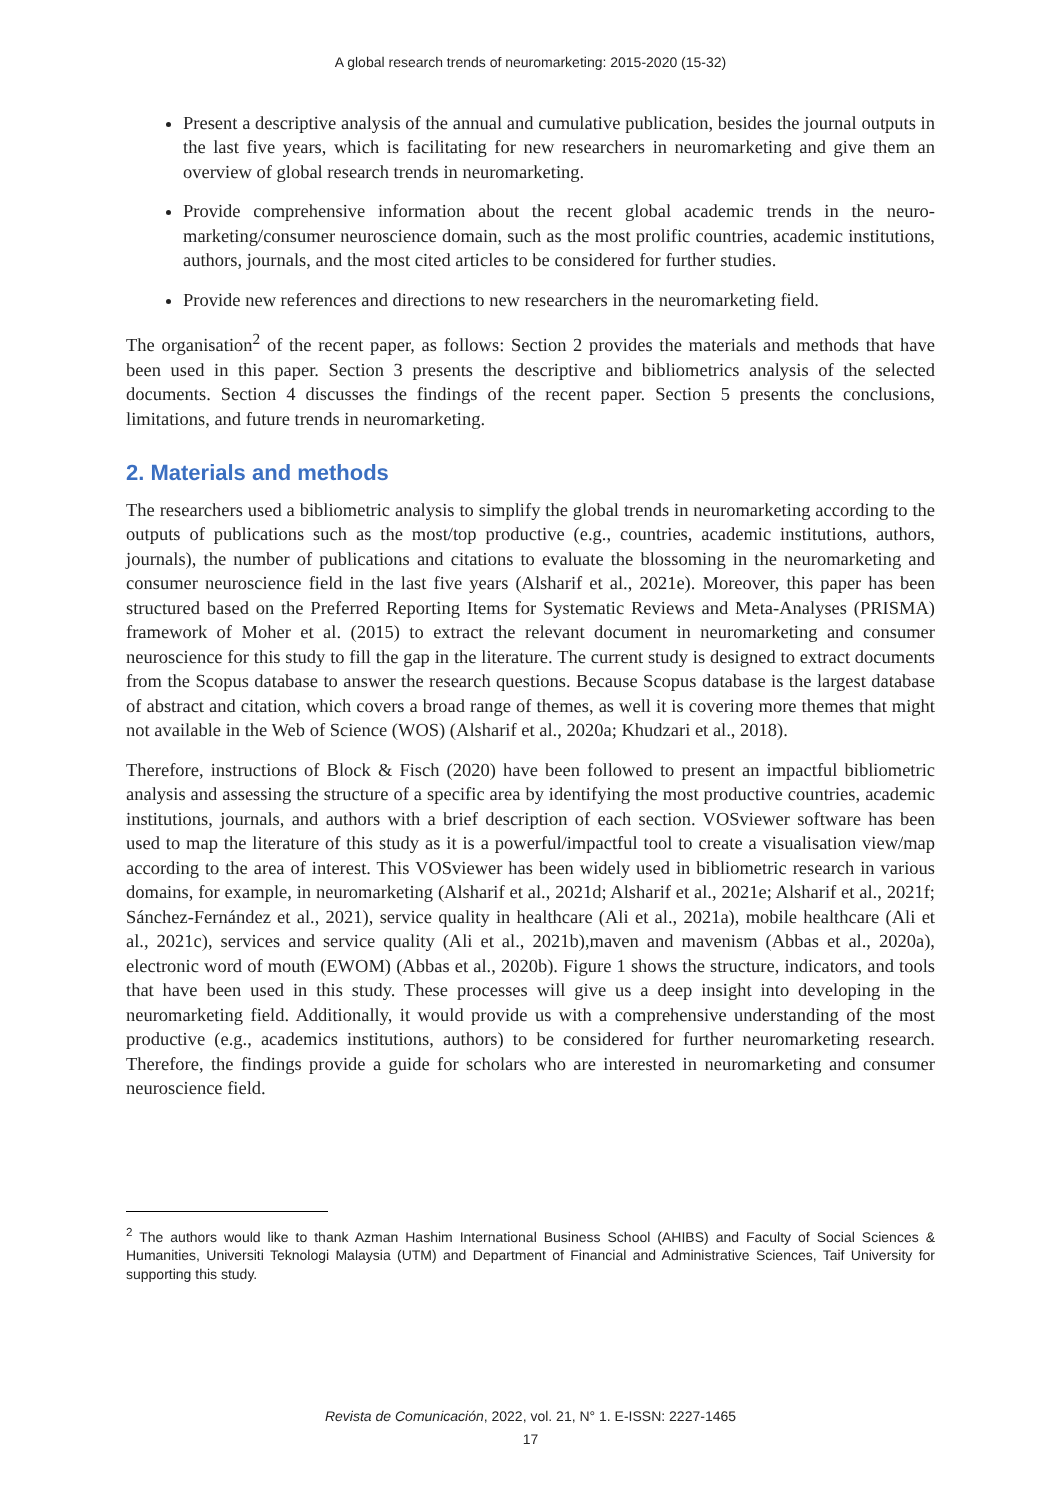A global research trends of neuromarketing: 2015-2020 (15-32)
Present a descriptive analysis of the annual and cumulative publication, besides the journal outputs in the last five years, which is facilitating for new researchers in neuromarketing and give them an overview of global research trends in neuromarketing.
Provide comprehensive information about the recent global academic trends in the neuro­marketing/consumer neuroscience domain, such as the most prolific countries, academic institutions, authors, journals, and the most cited articles to be considered for further studies.
Provide new references and directions to new researchers in the neuromarketing field.
The organisation<sup>2</sup> of the recent paper, as follows: Section 2 provides the materials and methods that have been used in this paper. Section 3 presents the descriptive and bibliometrics analysis of the selected documents. Section 4 discusses the findings of the recent paper. Section 5 presents the conclusions, limitations, and future trends in neuromarketing.
2. Materials and methods
The researchers used a bibliometric analysis to simplify the global trends in neuromarketing according to the outputs of publications such as the most/top productive (e.g., countries, academic institutions, authors, journals), the number of publications and citations to evaluate the blossoming in the neuromarketing and consumer neuroscience field in the last five years (Alsharif et al., 2021e). Moreover, this paper has been structured based on the Preferred Reporting Items for Systematic Reviews and Meta-Analyses (PRISMA) framework of Moher et al. (2015) to extract the relevant document in neuromarketing and consumer neuroscience for this study to fill the gap in the literature. The current study is designed to extract documents from the Scopus database to answer the research questions. Because Scopus database is the largest database of abstract and citation, which covers a broad range of themes, as well it is covering more themes that might not available in the Web of Science (WOS) (Alsharif et al., 2020a; Khudzari et al., 2018).
Therefore, instructions of Block & Fisch (2020) have been followed to present an impactful bibliometric analysis and assessing the structure of a specific area by identifying the most productive countries, academic institutions, journals, and authors with a brief description of each section. VOSviewer software has been used to map the literature of this study as it is a powerful/impactful tool to create a visualisation view/map according to the area of interest. This VOSviewer has been widely used in bibliometric research in various domains, for example, in neuromarketing (Alsharif et al., 2021d; Alsharif et al., 2021e; Alsharif et al., 2021f; Sánchez-Fernández et al., 2021), service quality in healthcare (Ali et al., 2021a), mobile healthcare (Ali et al., 2021c), services and service quality (Ali et al., 2021b),maven and mavenism (Abbas et al., 2020a), electronic word of mouth (EWOM) (Abbas et al., 2020b). Figure 1 shows the structure, indicators, and tools that have been used in this study. These processes will give us a deep insight into developing in the neuromarketing field. Additionally, it would provide us with a comprehensive understanding of the most productive (e.g., academics institutions, authors) to be considered for further neuromarketing research. Therefore, the findings provide a guide for scholars who are interested in neuromarketing and consumer neuroscience field.
<sup>2</sup> The authors would like to thank Azman Hashim International Business School (AHIBS) and Faculty of Social Sciences & Humanities, Universiti Teknologi Malaysia (UTM) and Department of Financial and Administrative Sciences, Taif University for supporting this study.
Revista de Comunicación, 2022, vol. 21, N° 1. E-ISSN: 2227-1465
17